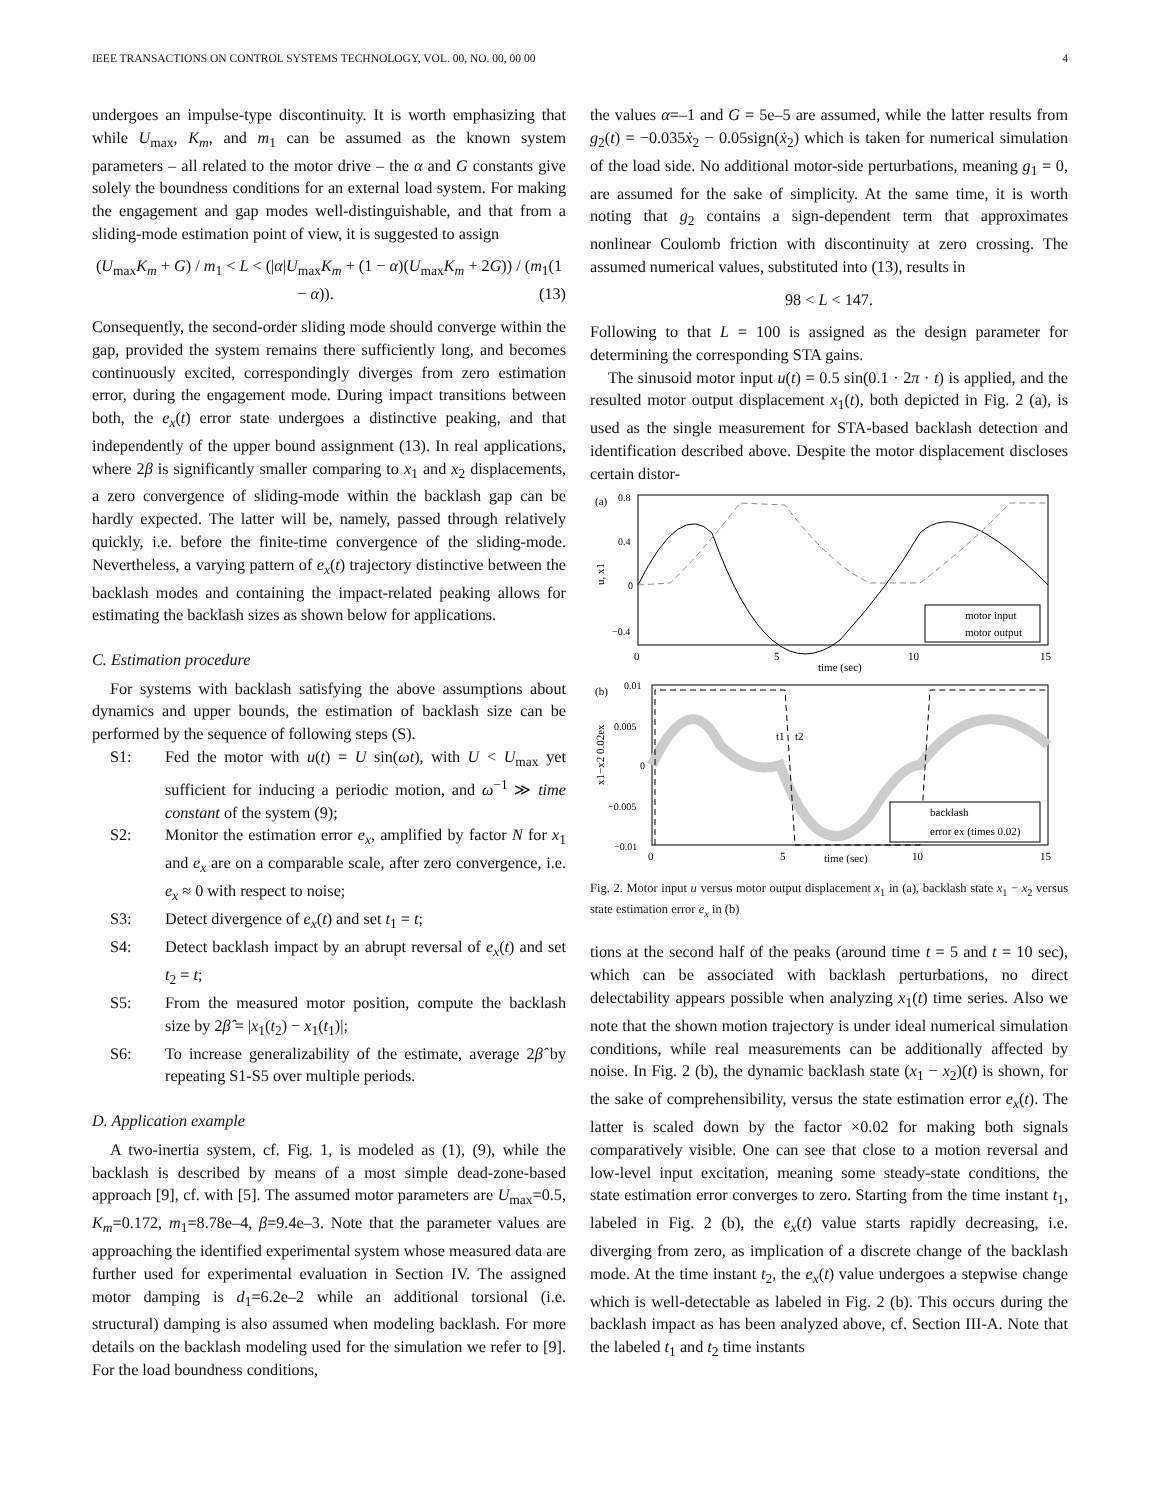IEEE TRANSACTIONS ON CONTROL SYSTEMS TECHNOLOGY, VOL. 00, NO. 00, 00 00 4
undergoes an impulse-type discontinuity. It is worth emphasizing that while U<sub>max</sub>, K<sub>m</sub>, and m<sub>1</sub> can be assumed as the known system parameters – all related to the motor drive – the α and G constants give solely the boundness conditions for an external load system. For making the engagement and gap modes well-distinguishable, and that from a sliding-mode estimation point of view, it is suggested to assign
(U<sub>max</sub>K<sub>m</sub> + G) / m<sub>1</sub> < L < (|α|U<sub>max</sub>K<sub>m</sub> + (1 − α)(U<sub>max</sub>K<sub>m</sub> + 2G)) / (m<sub>1</sub>(1 − α)). (13)
Consequently, the second-order sliding mode should converge within the gap, provided the system remains there sufficiently long, and becomes continuously excited, correspondingly diverges from zero estimation error, during the engagement mode. During impact transitions between both, the e<sub>x</sub>(t) error state undergoes a distinctive peaking, and that independently of the upper bound assignment (13). In real applications, where 2β is significantly smaller comparing to x<sub>1</sub> and x<sub>2</sub> displacements, a zero convergence of sliding-mode within the backlash gap can be hardly expected. The latter will be, namely, passed through relatively quickly, i.e. before the finite-time convergence of the sliding-mode. Nevertheless, a varying pattern of e<sub>x</sub>(t) trajectory distinctive between the backlash modes and containing the impact-related peaking allows for estimating the backlash sizes as shown below for applications.
C. Estimation procedure
For systems with backlash satisfying the above assumptions about dynamics and upper bounds, the estimation of backlash size can be performed by the sequence of following steps (S).
S1: Fed the motor with u(t) = U sin(ωt), with U < U<sub>max</sub> yet sufficient for inducing a periodic motion, and ω<sup>−1</sup> ≫ time constant of the system (9);
S2: Monitor the estimation error e<sub>x</sub>, amplified by factor N for x<sub>1</sub> and e<sub>x</sub> are on a comparable scale, after zero convergence, i.e. e<sub>x</sub> ≈ 0 with respect to noise;
S3: Detect divergence of e<sub>x</sub>(t) and set t<sub>1</sub> = t;
S4: Detect backlash impact by an abrupt reversal of e<sub>x</sub>(t) and set t<sub>2</sub> = t;
S5: From the measured motor position, compute the backlash size by 2β̂ = |x<sub>1</sub>(t<sub>2</sub>) − x<sub>1</sub>(t<sub>1</sub>)|;
S6: To increase generalizability of the estimate, average 2β̂ by repeating S1-S5 over multiple periods.
D. Application example
A two-inertia system, cf. Fig. 1, is modeled as (1), (9), while the backlash is described by means of a most simple dead-zone-based approach [9], cf. with [5]. The assumed motor parameters are U<sub>max</sub>=0.5, K<sub>m</sub>=0.172, m<sub>1</sub>=8.78e–4, β=9.4e–3. Note that the parameter values are approaching the identified experimental system whose measured data are further used for experimental evaluation in Section IV. The assigned motor damping is d<sub>1</sub>=6.2e–2 while an additional torsional (i.e. structural) damping is also assumed when modeling backlash. For more details on the backlash modeling used for the simulation we refer to [9]. For the load boundness conditions,
the values α=–1 and G = 5e–5 are assumed, while the latter results from g<sub>2</sub>(t) = −0.035ẋ<sub>2</sub> − 0.05sign(ẋ<sub>2</sub>) which is taken for numerical simulation of the load side. No additional motor-side perturbations, meaning g<sub>1</sub> = 0, are assumed for the sake of simplicity. At the same time, it is worth noting that g<sub>2</sub> contains a sign-dependent term that approximates nonlinear Coulomb friction with discontinuity at zero crossing. The assumed numerical values, substituted into (13), results in
98 < L < 147.
Following to that L = 100 is assigned as the design parameter for determining the corresponding STA gains.
The sinusoid motor input u(t) = 0.5 sin(0.1 · 2π · t) is applied, and the resulted motor output displacement x<sub>1</sub>(t), both depicted in Fig. 2 (a), is used as the single measurement for STA-based backlash detection and identification described above. Despite the motor displacement discloses certain distor-
(a)
0.8
0.4
0
−0.4
u, x1
motor input
motor output
0
5
10
15
time (sec)
(b)
0.01
0.005
0
−0.005
−0.01
x1−x2 0.02ex
t1
t2
backlash
error ex (times 0.02)
0
5
10
15
time (sec)
Fig. 2. Motor input u versus motor output displacement x<sub>1</sub> in (a), backlash state x<sub>1</sub> − x<sub>2</sub> versus state estimation error e<sub>x</sub> in (b)
tions at the second half of the peaks (around time t = 5 and t = 10 sec), which can be associated with backlash perturbations, no direct delectability appears possible when analyzing x<sub>1</sub>(t) time series. Also we note that the shown motion trajectory is under ideal numerical simulation conditions, while real measurements can be additionally affected by noise. In Fig. 2 (b), the dynamic backlash state (x<sub>1</sub> − x<sub>2</sub>)(t) is shown, for the sake of comprehensibility, versus the state estimation error e<sub>x</sub>(t). The latter is scaled down by the factor ×0.02 for making both signals comparatively visible. One can see that close to a motion reversal and low-level input excitation, meaning some steady-state conditions, the state estimation error converges to zero. Starting from the time instant t<sub>1</sub>, labeled in Fig. 2 (b), the e<sub>x</sub>(t) value starts rapidly decreasing, i.e. diverging from zero, as implication of a discrete change of the backlash mode. At the time instant t<sub>2</sub>, the e<sub>x</sub>(t) value undergoes a stepwise change which is well-detectable as labeled in Fig. 2 (b). This occurs during the backlash impact as has been analyzed above, cf. Section III-A. Note that the labeled t<sub>1</sub> and t<sub>2</sub> time instants